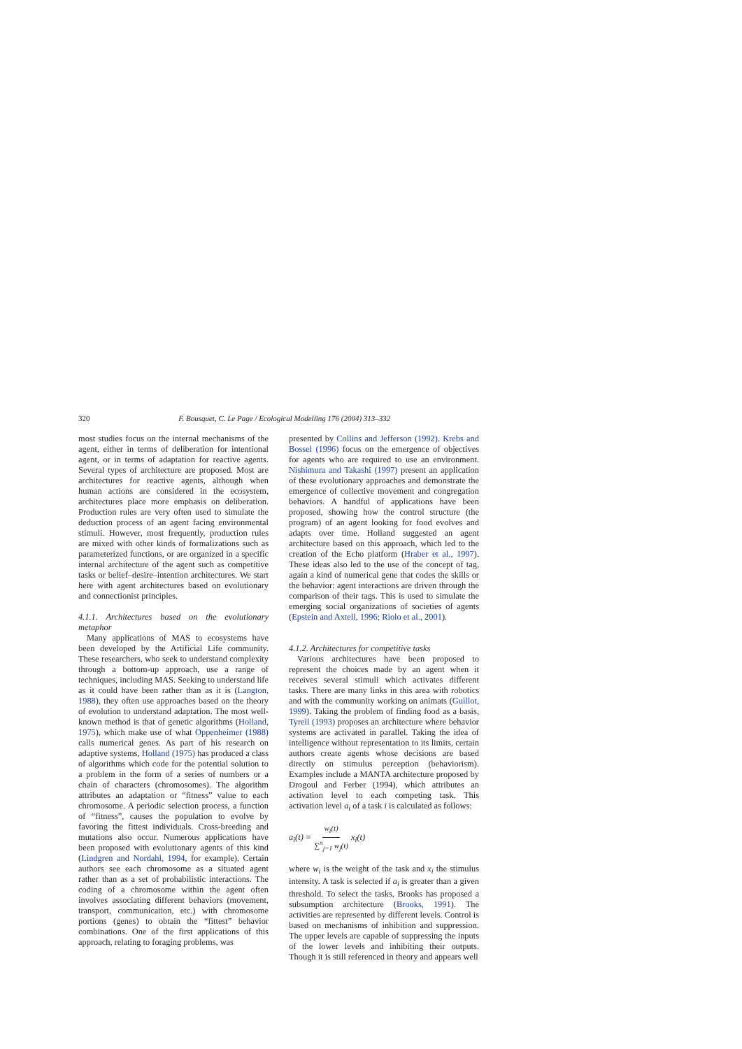320 F. Bousquet, C. Le Page / Ecological Modelling 176 (2004) 313–332
most studies focus on the internal mechanisms of the agent, either in terms of deliberation for intentional agent, or in terms of adaptation for reactive agents. Several types of architecture are proposed. Most are architectures for reactive agents, although when human actions are considered in the ecosystem, architectures place more emphasis on deliberation. Production rules are very often used to simulate the deduction process of an agent facing environmental stimuli. However, most frequently, production rules are mixed with other kinds of formalizations such as parameterized functions, or are organized in a specific internal architecture of the agent such as competitive tasks or belief–desire–intention architectures. We start here with agent architectures based on evolutionary and connectionist principles.
4.1.1. Architectures based on the evolutionary metaphor
Many applications of MAS to ecosystems have been developed by the Artificial Life community. These researchers, who seek to understand complexity through a bottom-up approach, use a range of techniques, including MAS. Seeking to understand life as it could have been rather than as it is (Langton, 1988), they often use approaches based on the theory of evolution to understand adaptation. The most well-known method is that of genetic algorithms (Holland, 1975), which make use of what Oppenheimer (1988) calls numerical genes. As part of his research on adaptive systems, Holland (1975) has produced a class of algorithms which code for the potential solution to a problem in the form of a series of numbers or a chain of characters (chromosomes). The algorithm attributes an adaptation or “fitness” value to each chromosome. A periodic selection process, a function of “fitness”, causes the population to evolve by favoring the fittest individuals. Cross-breeding and mutations also occur. Numerous applications have been proposed with evolutionary agents of this kind (Lindgren and Nordahl, 1994, for example). Certain authors see each chromosome as a situated agent rather than as a set of probabilistic interactions. The coding of a chromosome within the agent often involves associating different behaviors (movement, transport, communication, etc.) with chromosome portions (genes) to obtain the “fittest” behavior combinations. One of the first applications of this approach, relating to foraging problems, was
presented by Collins and Jefferson (1992). Krebs and Bossel (1996) focus on the emergence of objectives for agents who are required to use an environment. Nishimura and Takashi (1997) present an application of these evolutionary approaches and demonstrate the emergence of collective movement and congregation behaviors. A handful of applications have been proposed, showing how the control structure (the program) of an agent looking for food evolves and adapts over time. Holland suggested an agent architecture based on this approach, which led to the creation of the Echo platform (Hraber et al., 1997). These ideas also led to the use of the concept of tag, again a kind of numerical gene that codes the skills or the behavior: agent interactions are driven through the comparison of their tags. This is used to simulate the emerging social organizations of societies of agents (Epstein and Axtell, 1996; Riolo et al., 2001).
4.1.2. Architectures for competitive tasks
Various architectures have been proposed to represent the choices made by an agent when it receives several stimuli which activates different tasks. There are many links in this area with robotics and with the community working on animats (Guillot, 1999). Taking the problem of finding food as a basis, Tyrell (1993) proposes an architecture where behavior systems are activated in parallel. Taking the idea of intelligence without representation to its limits, certain authors create agents whose decisions are based directly on stimulus perception (behaviorism). Examples include a MANTA architecture proposed by Drogoul and Ferber (1994), which attributes an activation level to each competing task. This activation level a<sub>i</sub> of a task i is calculated as follows:
a<sub>i</sub>(t) = w<sub>i</sub>(t) ∑<sup>n</sup><sub>j=1</sub> w<sub>j</sub>(t) x<sub>i</sub>(t)
where w<sub>i</sub> is the weight of the task and x<sub>i</sub> the stimulus intensity. A task is selected if a<sub>i</sub> is greater than a given threshold. To select the tasks, Brooks has proposed a subsumption architecture (Brooks, 1991). The activities are represented by different levels. Control is based on mechanisms of inhibition and suppression. The upper levels are capable of suppressing the inputs of the lower levels and inhibiting their outputs. Though it is still referenced in theory and appears well